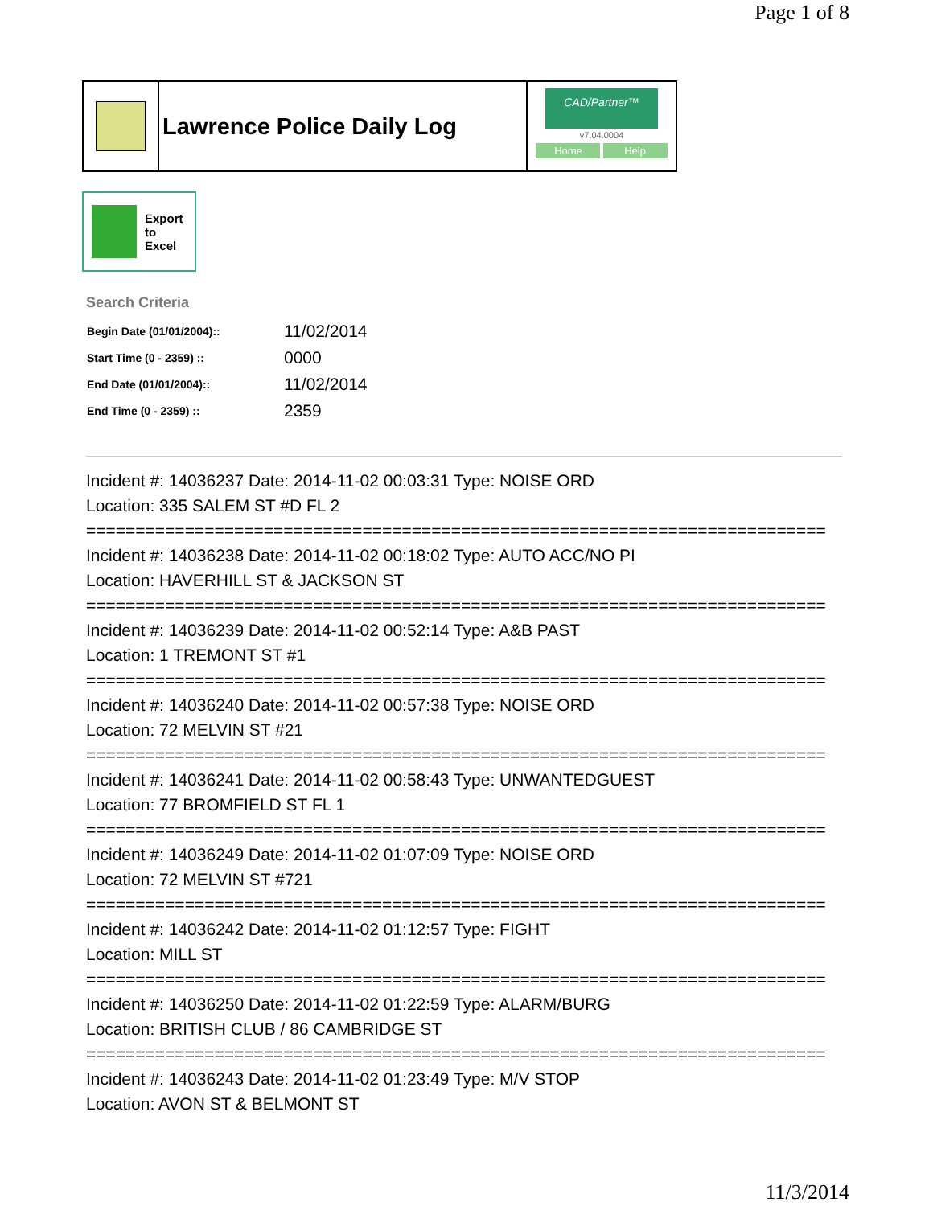Page 1 of 8
Lawrence Police Daily Log
CAD/Partner™
v7.04.0004
Home Help
Export
to
Excel
Search Criteria
| Begin Date (01/01/2004):: | 11/02/2014 |
| Start Time (0 - 2359) :: | 0000 |
| End Date (01/01/2004):: | 11/02/2014 |
| End Time (0 - 2359) :: | 2359 |
Incident #: 14036237 Date: 2014-11-02 00:03:31 Type: NOISE ORD
Location: 335 SALEM ST #D FL 2
===========================================================================
Incident #: 14036238 Date: 2014-11-02 00:18:02 Type: AUTO ACC/NO PI
Location: HAVERHILL ST & JACKSON ST
===========================================================================
Incident #: 14036239 Date: 2014-11-02 00:52:14 Type: A&B PAST
Location: 1 TREMONT ST #1
===========================================================================
Incident #: 14036240 Date: 2014-11-02 00:57:38 Type: NOISE ORD
Location: 72 MELVIN ST #21
===========================================================================
Incident #: 14036241 Date: 2014-11-02 00:58:43 Type: UNWANTEDGUEST
Location: 77 BROMFIELD ST FL 1
===========================================================================
Incident #: 14036249 Date: 2014-11-02 01:07:09 Type: NOISE ORD
Location: 72 MELVIN ST #721
===========================================================================
Incident #: 14036242 Date: 2014-11-02 01:12:57 Type: FIGHT
Location: MILL ST
===========================================================================
Incident #: 14036250 Date: 2014-11-02 01:22:59 Type: ALARM/BURG
Location: BRITISH CLUB / 86 CAMBRIDGE ST
===========================================================================
Incident #: 14036243 Date: 2014-11-02 01:23:49 Type: M/V STOP
Location: AVON ST & BELMONT ST
11/3/2014